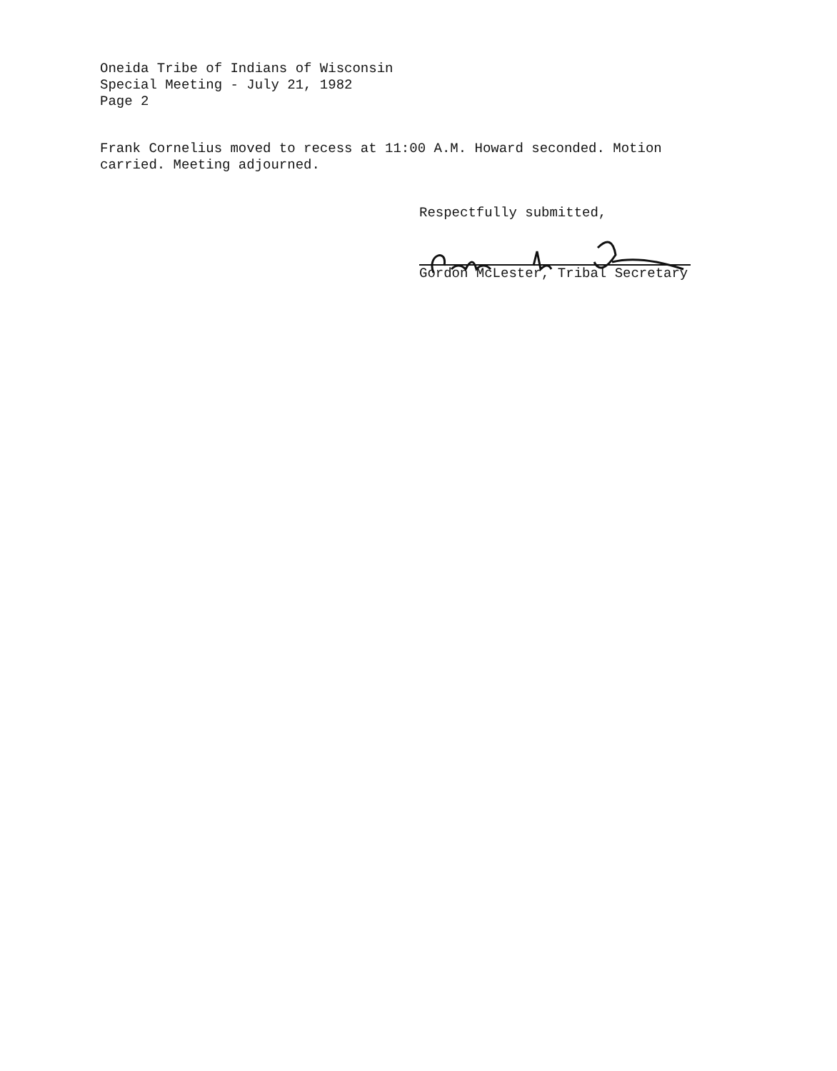Oneida Tribe of Indians of Wisconsin
Special Meeting - July 21, 1982
Page 2
Frank Cornelius moved to recess at 11:00 A.M. Howard seconded. Motion
carried. Meeting adjourned.
Respectfully submitted,
Gordon McLester, Tribal Secretary